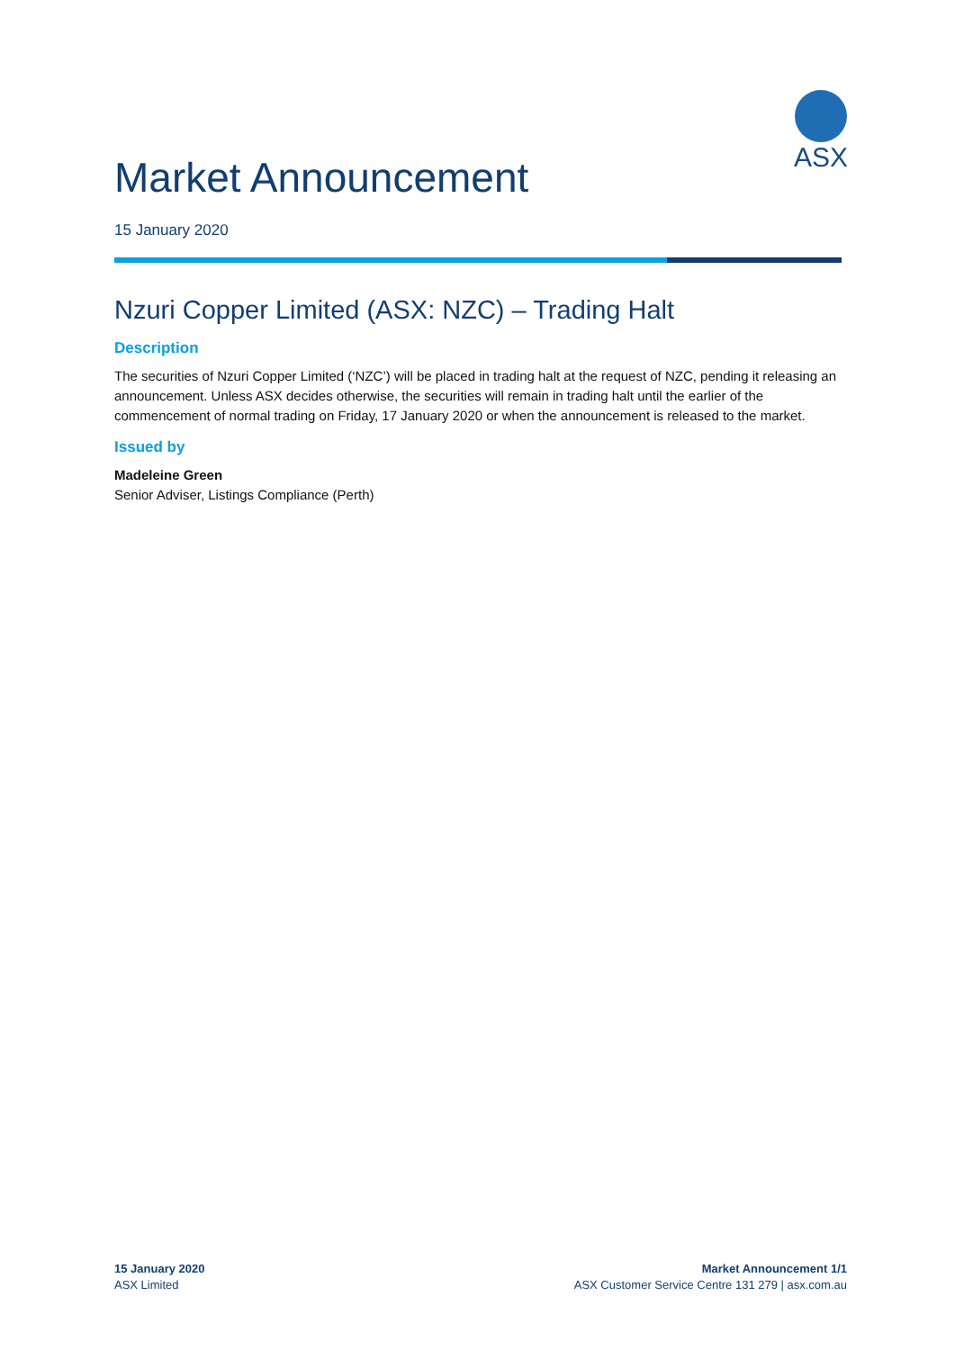ASX
Market Announcement
15 January 2020
Nzuri Copper Limited (ASX: NZC) – Trading Halt
Description
The securities of Nzuri Copper Limited (‘NZC’) will be placed in trading halt at the request of NZC, pending it releasing an announcement. Unless ASX decides otherwise, the securities will remain in trading halt until the earlier of the commencement of normal trading on Friday, 17 January 2020 or when the announcement is released to the market.
Issued by
Madeleine Green
Senior Adviser, Listings Compliance (Perth)
15 January 2020
ASX Limited
Market Announcement 1/1
ASX Customer Service Centre 131 279 | asx.com.au